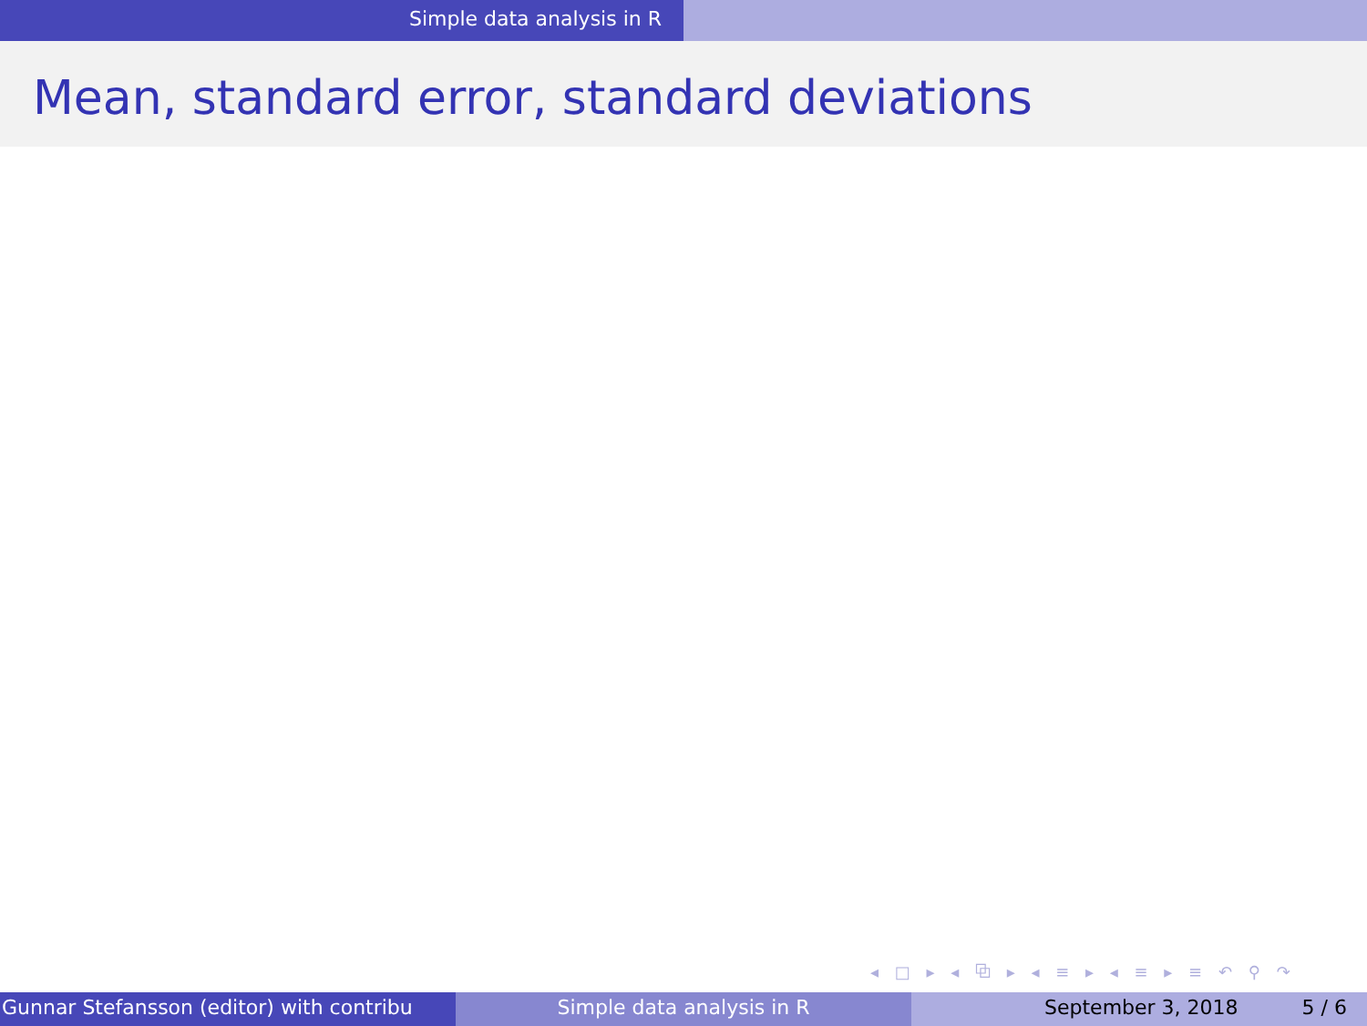Simple data analysis in R
Mean, standard error, standard deviations
◂ □ ▸ ◂ ⧉ ▸ ◂ ≡ ▸ ◂ ≡ ▸ ≡ ↶ ⚲ ↷
Gunnar Stefansson (editor) with contribu Simple data analysis in R September 3, 2018 5 / 6